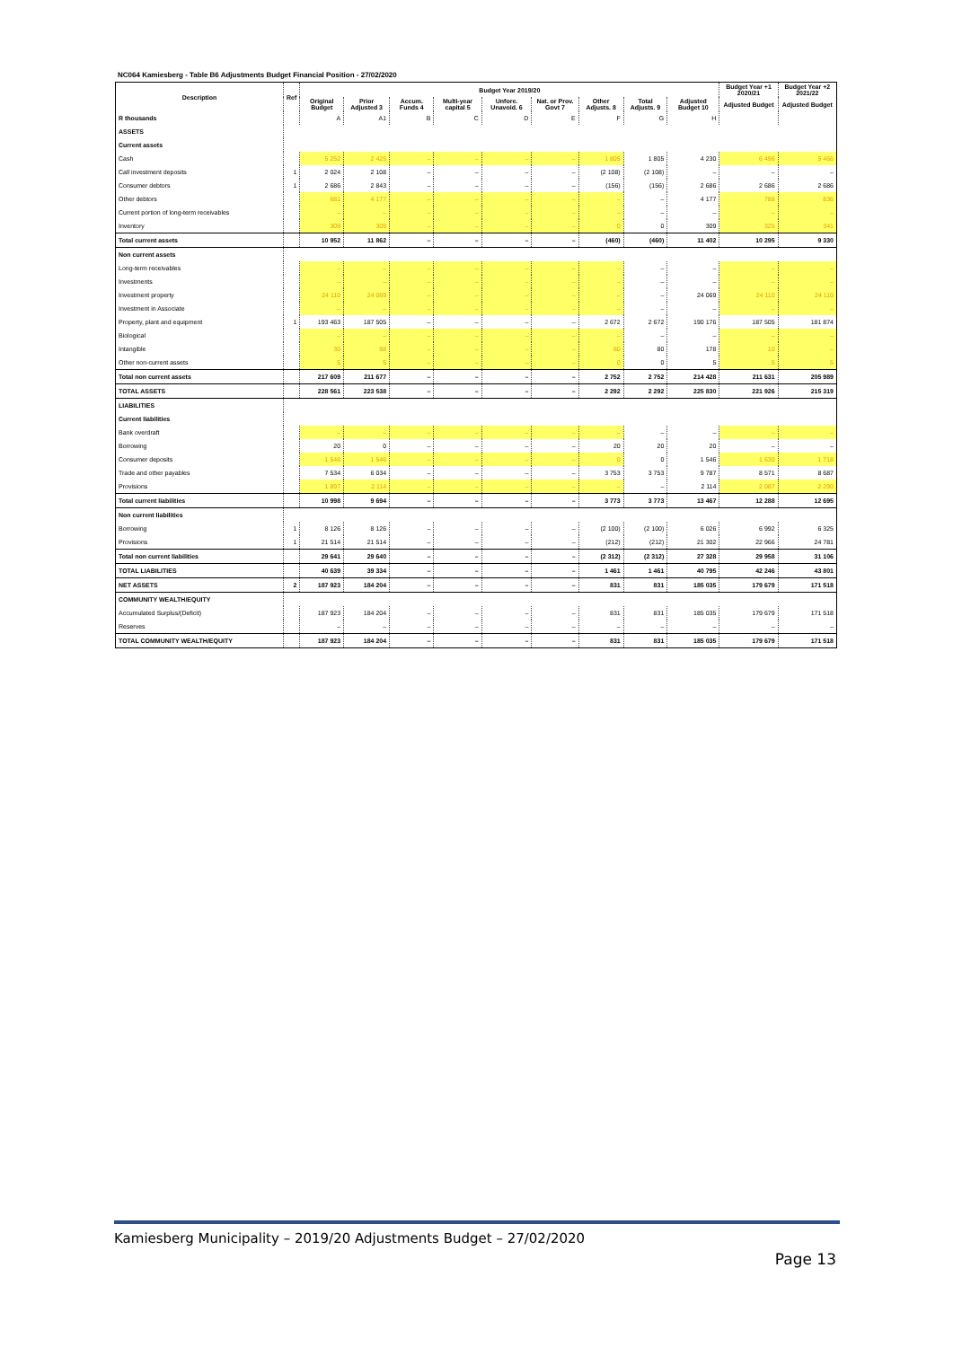NC064 Kamiesberg - Table B6 Adjustments Budget Financial Position - 27/02/2020
| Description | Ref | Budget Year 2019/20 | | | | | | | | | Budget Year +1 2020/21 | Budget Year +2 2021/22 |
| --- | --- | --- | --- | --- | --- | --- | --- | --- | --- | --- | --- | --- |
| | | Original Budget | Prior Adjusted 3 | Accum. Funds 4 | Multi-year capital 5 | Unfore. Unavoid. 6 | Nat. or Prov. Govt 7 | Other Adjusts. 8 | Total Adjusts. 9 | Adjusted Budget 10 | Adjusted Budget | Adjusted Budget |
| R thousands | | A | A1 | B | C | D | E | F | G | H | | |
| ASSETS | | | | | | | | | | | | |
| Current assets | | | | | | | | | | | | |
| Cash | | 5 252 | 2 425 | – | – | – | – | 1 805 | 1 805 | 4 230 | 6 496 | 5 466 |
| Call investment deposits | 1 | 2 024 | 2 108 | – | – | – | – | (2 108) | (2 108) | – | – | – |
| Consumer debtors | 1 | 2 686 | 2 843 | – | – | – | – | (156) | (156) | 2 686 | 2 686 | 2 686 |
| Other debtors | | 681 | 4 177 | – | – | – | – | – | – | 4 177 | 788 | 836 |
| Current portion of long-term receivables | | – | – | – | – | – | – | – | – | – | – | – |
| Inventory | | 309 | 309 | – | – | – | – | 0 | 0 | 309 | 325 | 341 |
| Total current assets | | 10 952 | 11 862 | – | – | – | – | (460) | (460) | 11 402 | 10 295 | 9 330 |
| Non current assets | | | | | | | | | | | | |
| Long-term receivables | | – | – | – | – | – | – | – | – | – | – | – |
| Investments | | – | – | – | – | – | – | – | – | – | – | – |
| Investment property | | 24 110 | 24 069 | – | – | – | – | – | – | 24 069 | 24 110 | 24 110 |
| Investment in Associate | | – | – | – | – | – | – | – | – | – | – | – |
| Property, plant and equipment | 1 | 193 463 | 187 505 | – | – | – | – | 2 672 | 2 672 | 190 176 | 187 505 | 181 874 |
| Biological | | – | – | – | – | – | – | – | – | – | – | – |
| Intangible | | 30 | 98 | – | – | – | – | 80 | 80 | 178 | 10 | – |
| Other non-current assets | | 5 | 5 | – | – | – | – | 0 | 0 | 5 | 5 | 5 |
| Total non current assets | | 217 609 | 211 677 | – | – | – | – | 2 752 | 2 752 | 214 428 | 211 631 | 205 989 |
| TOTAL ASSETS | | 228 561 | 223 538 | – | – | – | – | 2 292 | 2 292 | 225 830 | 221 926 | 215 319 |
| LIABILITIES | | | | | | | | | | | | |
| Current liabilities | | | | | | | | | | | | |
| Bank overdraft | | – | – | – | – | – | – | – | – | – | – | – |
| Borrowing | | 20 | 0 | – | – | – | – | 20 | 20 | 20 | – | – |
| Consumer deposits | | 1 546 | 1 546 | – | – | – | – | 0 | 0 | 1 546 | 1 630 | 1 718 |
| Trade and other payables | | 7 534 | 6 034 | – | – | – | – | 3 753 | 3 753 | 9 787 | 8 571 | 8 687 |
| Provisions | | 1 897 | 2 114 | – | – | – | – | – | – | 2 114 | 2 087 | 2 290 |
| Total current liabilities | | 10 998 | 9 694 | – | – | – | – | 3 773 | 3 773 | 13 467 | 12 288 | 12 695 |
| Non current liabilities | | | | | | | | | | | | |
| Borrowing | 1 | 8 126 | 8 126 | – | – | – | – | (2 100) | (2 100) | 6 026 | 6 992 | 6 325 |
| Provisions | 1 | 21 514 | 21 514 | – | – | – | – | (212) | (212) | 21 302 | 22 966 | 24 781 |
| Total non current liabilities | | 29 641 | 29 640 | – | – | – | – | (2 312) | (2 312) | 27 328 | 29 958 | 31 106 |
| TOTAL LIABILITIES | | 40 639 | 39 334 | – | – | – | – | 1 461 | 1 461 | 40 795 | 42 246 | 43 801 |
| NET ASSETS | 2 | 187 923 | 184 204 | – | – | – | – | 831 | 831 | 185 035 | 179 679 | 171 518 |
| COMMUNITY WEALTH/EQUITY | | | | | | | | | | | | |
| Accumulated Surplus/(Deficit) | | 187 923 | 184 204 | – | – | – | – | 831 | 831 | 185 035 | 179 679 | 171 518 |
| Reserves | | – | – | – | – | – | – | – | – | – | – | – |
| TOTAL COMMUNITY WEALTH/EQUITY | | 187 923 | 184 204 | – | – | – | – | 831 | 831 | 185 035 | 179 679 | 171 518 |
Kamiesberg Municipality – 2019/20 Adjustments Budget – 27/02/2020
Page 13